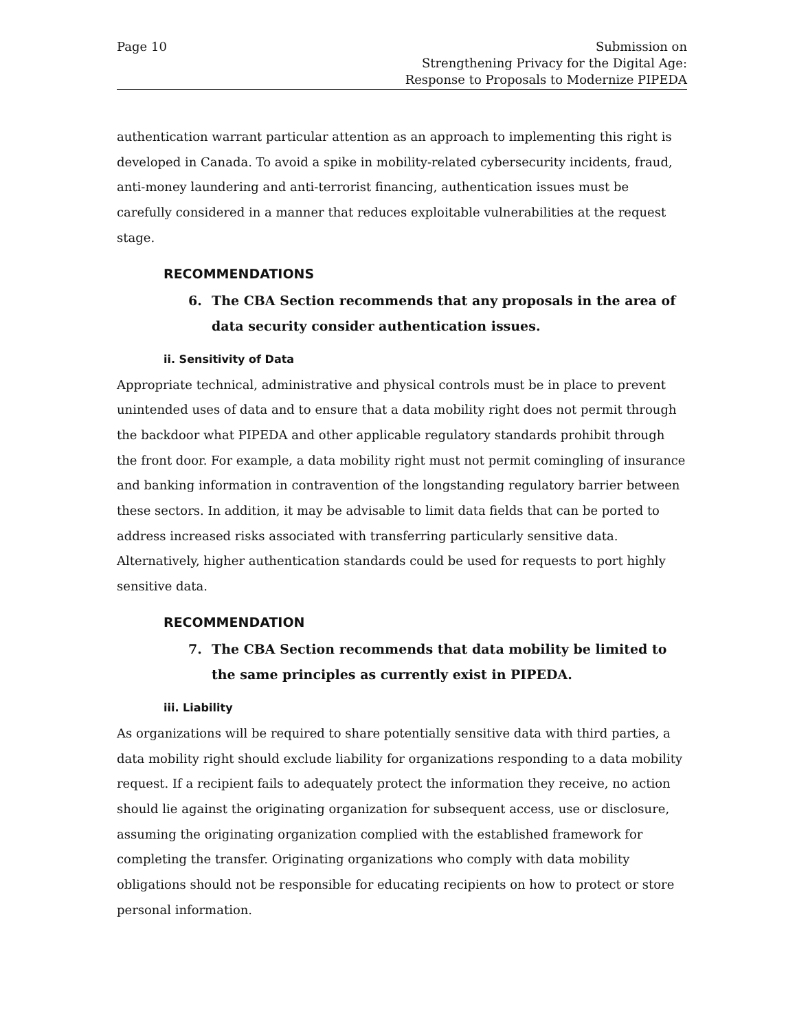Page 10 Submission on
Strengthening Privacy for the Digital Age:
Response to Proposals to Modernize PIPEDA
authentication warrant particular attention as an approach to implementing this right is developed in Canada. To avoid a spike in mobility-related cybersecurity incidents, fraud, anti-money laundering and anti-terrorist financing, authentication issues must be carefully considered in a manner that reduces exploitable vulnerabilities at the request stage.
RECOMMENDATIONS
6. The CBA Section recommends that any proposals in the area of data security consider authentication issues.
ii. Sensitivity of Data
Appropriate technical, administrative and physical controls must be in place to prevent unintended uses of data and to ensure that a data mobility right does not permit through the backdoor what PIPEDA and other applicable regulatory standards prohibit through the front door. For example, a data mobility right must not permit comingling of insurance and banking information in contravention of the longstanding regulatory barrier between these sectors. In addition, it may be advisable to limit data fields that can be ported to address increased risks associated with transferring particularly sensitive data. Alternatively, higher authentication standards could be used for requests to port highly sensitive data.
RECOMMENDATION
7. The CBA Section recommends that data mobility be limited to the same principles as currently exist in PIPEDA.
iii. Liability
As organizations will be required to share potentially sensitive data with third parties, a data mobility right should exclude liability for organizations responding to a data mobility request. If a recipient fails to adequately protect the information they receive, no action should lie against the originating organization for subsequent access, use or disclosure, assuming the originating organization complied with the established framework for completing the transfer. Originating organizations who comply with data mobility obligations should not be responsible for educating recipients on how to protect or store personal information.